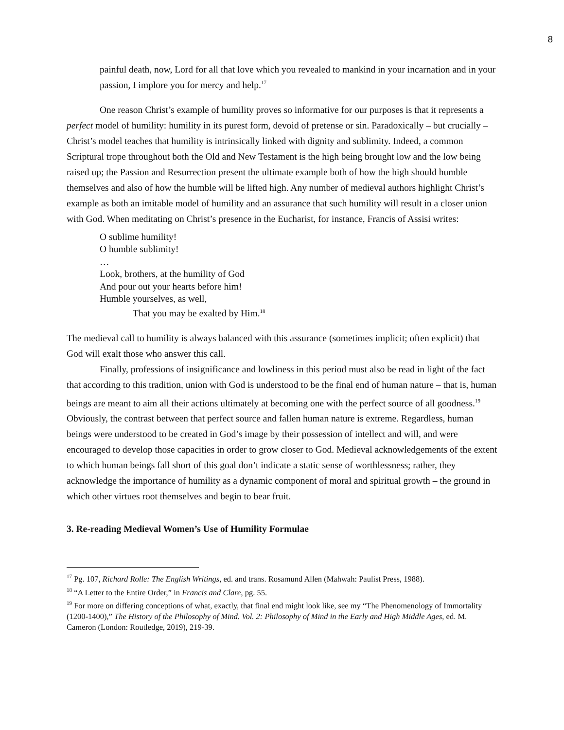8
painful death, now, Lord for all that love which you revealed to mankind in your incarnation and in your passion, I implore you for mercy and help.<sup>17</sup>
One reason Christ’s example of humility proves so informative for our purposes is that it represents a perfect model of humility: humility in its purest form, devoid of pretense or sin. Paradoxically – but crucially – Christ’s model teaches that humility is intrinsically linked with dignity and sublimity. Indeed, a common Scriptural trope throughout both the Old and New Testament is the high being brought low and the low being raised up; the Passion and Resurrection present the ultimate example both of how the high should humble themselves and also of how the humble will be lifted high. Any number of medieval authors highlight Christ’s example as both an imitable model of humility and an assurance that such humility will result in a closer union with God. When meditating on Christ’s presence in the Eucharist, for instance, Francis of Assisi writes:
O sublime humility!
O humble sublimity!
…
Look, brothers, at the humility of God
And pour out your hearts before him!
Humble yourselves, as well,
That you may be exalted by Him.<sup>18</sup>
The medieval call to humility is always balanced with this assurance (sometimes implicit; often explicit) that God will exalt those who answer this call.
Finally, professions of insignificance and lowliness in this period must also be read in light of the fact that according to this tradition, union with God is understood to be the final end of human nature – that is, human beings are meant to aim all their actions ultimately at becoming one with the perfect source of all goodness.<sup>19</sup> Obviously, the contrast between that perfect source and fallen human nature is extreme. Regardless, human beings were understood to be created in God’s image by their possession of intellect and will, and were encouraged to develop those capacities in order to grow closer to God. Medieval acknowledgements of the extent to which human beings fall short of this goal don’t indicate a static sense of worthlessness; rather, they acknowledge the importance of humility as a dynamic component of moral and spiritual growth – the ground in which other virtues root themselves and begin to bear fruit.
3. Re-reading Medieval Women’s Use of Humility Formulae
<sup>17</sup> Pg. 107, Richard Rolle: The English Writings, ed. and trans. Rosamund Allen (Mahwah: Paulist Press, 1988).
<sup>18</sup> “A Letter to the Entire Order,” in Francis and Clare, pg. 55.
<sup>19</sup> For more on differing conceptions of what, exactly, that final end might look like, see my “The Phenomenology of Immortality (1200-1400),” The History of the Philosophy of Mind. Vol. 2: Philosophy of Mind in the Early and High Middle Ages, ed. M. Cameron (London: Routledge, 2019), 219-39.